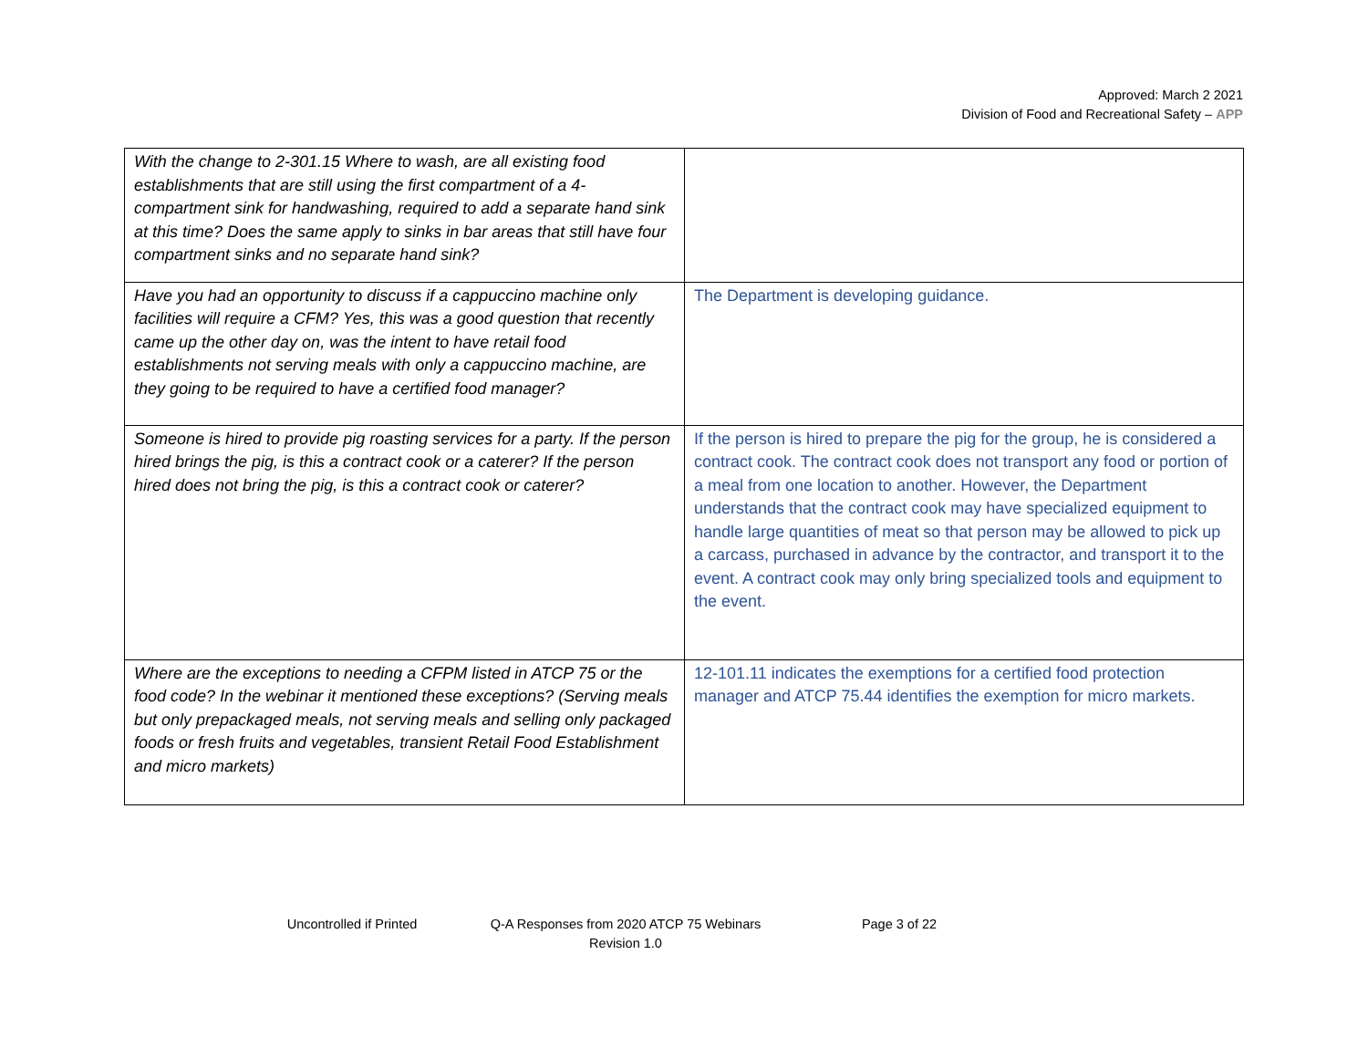Approved: March 2 2021
Division of Food and Recreational Safety – APP
| With the change to 2-301.15 Where to wash, are all existing food establishments that are still using the first compartment of a 4-compartment sink for handwashing, required to add a separate hand sink at this time? Does the same apply to sinks in bar areas that still have four compartment sinks and no separate hand sink? | |
| Have you had an opportunity to discuss if a cappuccino machine only facilities will require a CFM? Yes, this was a good question that recently came up the other day on, was the intent to have retail food establishments not serving meals with only a cappuccino machine, are they going to be required to have a certified food manager? | The Department is developing guidance. |
| Someone is hired to provide pig roasting services for a party. If the person hired brings the pig, is this a contract cook or a caterer? If the person hired does not bring the pig, is this a contract cook or caterer? | If the person is hired to prepare the pig for the group, he is considered a contract cook. The contract cook does not transport any food or portion of a meal from one location to another. However, the Department understands that the contract cook may have specialized equipment to handle large quantities of meat so that person may be allowed to pick up a carcass, purchased in advance by the contractor, and transport it to the event. A contract cook may only bring specialized tools and equipment to the event. |
| Where are the exceptions to needing a CFPM listed in ATCP 75 or the food code? In the webinar it mentioned these exceptions? (Serving meals but only prepackaged meals, not serving meals and selling only packaged foods or fresh fruits and vegetables, transient Retail Food Establishment and micro markets) | 12-101.11 indicates the exemptions for a certified food protection manager and ATCP 75.44 identifies the exemption for micro markets. |
Uncontrolled if Printed Q-A Responses from 2020 ATCP 75 Webinars
Revision 1.0
Page 3 of 22